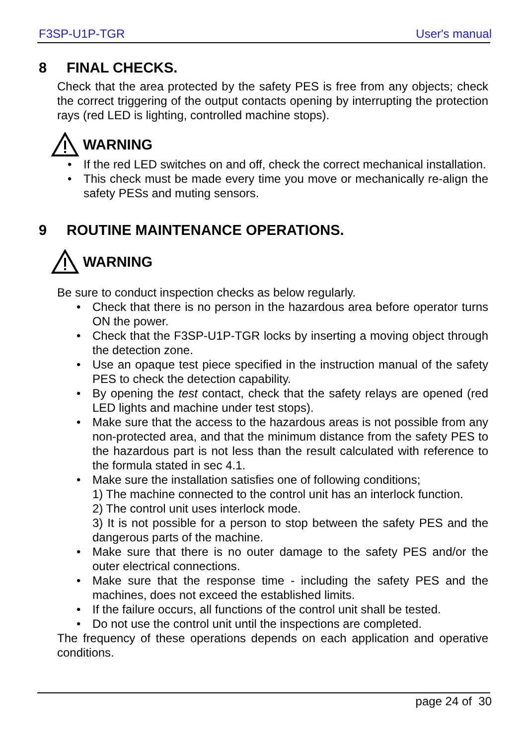F3SP-U1P-TGR User's manual
8 FINAL CHECKS.
Check that the area protected by the safety PES is free from any objects; check the correct triggering of the output contacts opening by interrupting the protection rays (red LED is lighting, controlled machine stops).
WARNING
• If the red LED switches on and off, check the correct mechanical installation.
• This check must be made every time you move or mechanically re-align the safety PESs and muting sensors.
9 ROUTINE MAINTENANCE OPERATIONS.
WARNING
Be sure to conduct inspection checks as below regularly.
• Check that there is no person in the hazardous area before operator turns ON the power.
• Check that the F3SP-U1P-TGR locks by inserting a moving object through the detection zone.
• Use an opaque test piece specified in the instruction manual of the safety PES to check the detection capability.
• By opening the test contact, check that the safety relays are opened (red LED lights and machine under test stops).
• Make sure that the access to the hazardous areas is not possible from any non-protected area, and that the minimum distance from the safety PES to the hazardous part is not less than the result calculated with reference to the formula stated in sec 4.1.
• Make sure the installation satisfies one of following conditions;
1) The machine connected to the control unit has an interlock function.
2) The control unit uses interlock mode.
3) It is not possible for a person to stop between the safety PES and the dangerous parts of the machine.
• Make sure that there is no outer damage to the safety PES and/or the outer electrical connections.
• Make sure that the response time - including the safety PES and the machines, does not exceed the established limits.
• If the failure occurs, all functions of the control unit shall be tested.
• Do not use the control unit until the inspections are completed.
The frequency of these operations depends on each application and operative conditions.
page 24 of 30